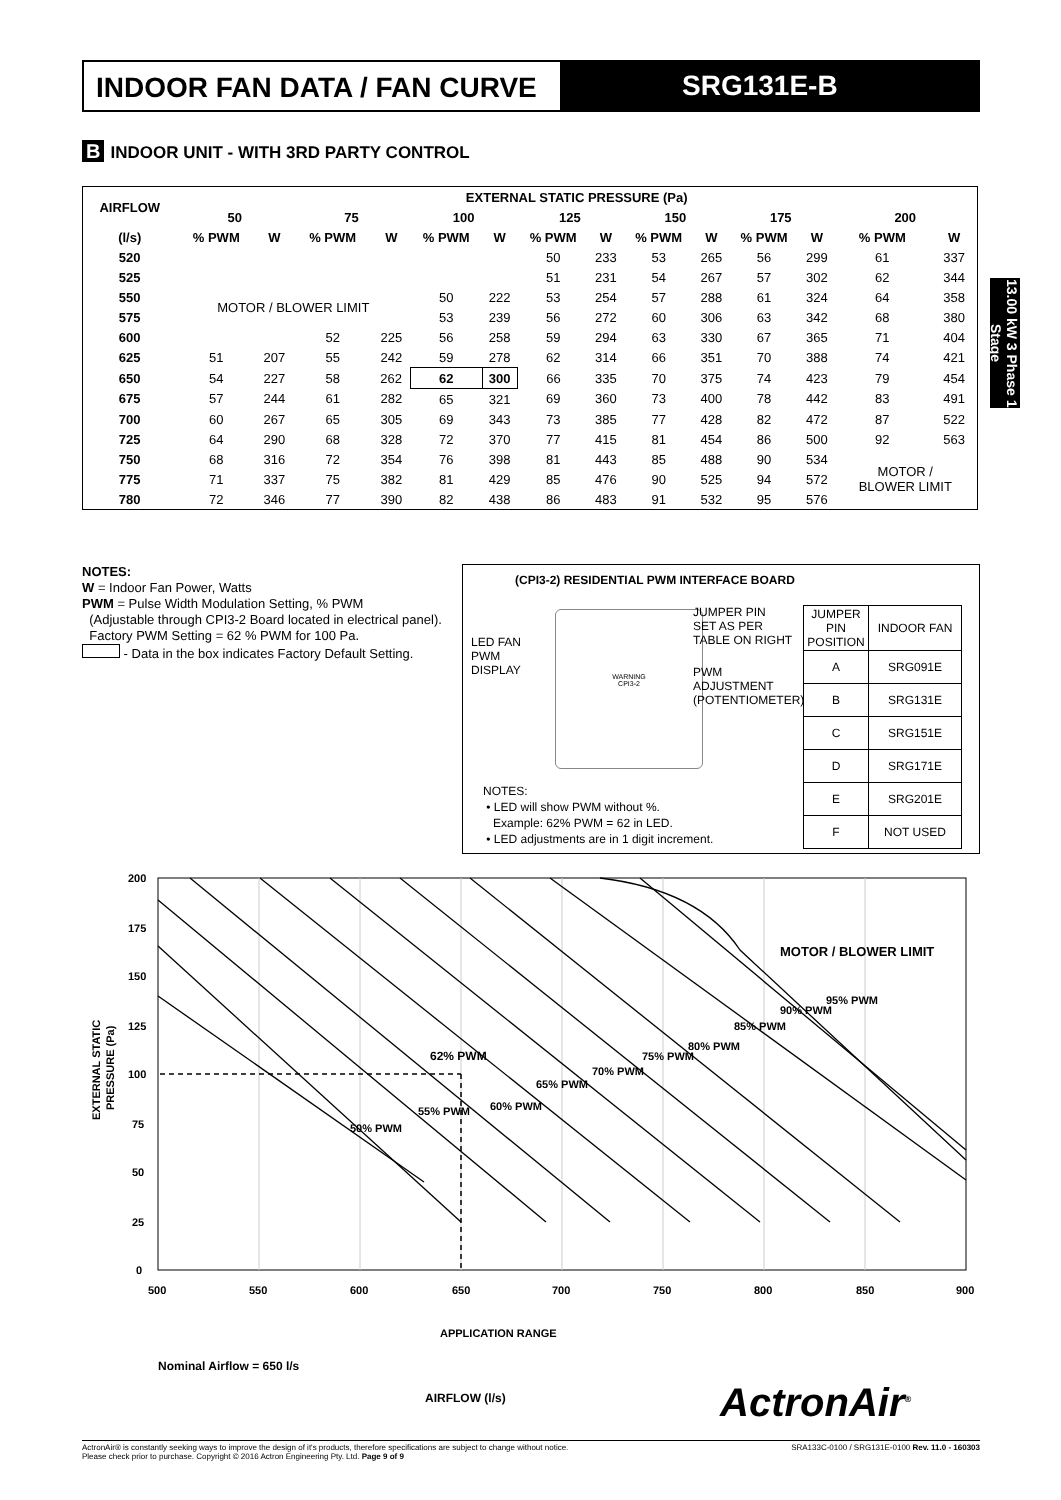INDOOR FAN DATA / FAN CURVE SRG131E-B
B INDOOR UNIT - WITH 3RD PARTY CONTROL
| AIRFLOW | EXTERNAL STATIC PRESSURE (Pa) | | | | | | | | | | | | | |
| --- | --- | --- | --- | --- | --- | --- | --- | --- | --- | --- | --- | --- | --- | --- |
| | 50 | | 75 | | 100 | | 125 | | 150 | | 175 | | 200 | |
| (l/s) | % PWM | W | % PWM | W | % PWM | W | % PWM | W | % PWM | W | % PWM | W | % PWM | W |
| 520 | | | | | | | 50 | 233 | 53 | 265 | 56 | 299 | 61 | 337 |
| 525 | | | | | | | 51 | 231 | 54 | 267 | 57 | 302 | 62 | 344 |
| 550 | MOTOR / BLOWER LIMIT | | | | 50 | 222 | 53 | 254 | 57 | 288 | 61 | 324 | 64 | 358 |
| 575 | | | | | 53 | 239 | 56 | 272 | 60 | 306 | 63 | 342 | 68 | 380 |
| 600 | | | 52 | 225 | 56 | 258 | 59 | 294 | 63 | 330 | 67 | 365 | 71 | 404 |
| 625 | 51 | 207 | 55 | 242 | 59 | 278 | 62 | 314 | 66 | 351 | 70 | 388 | 74 | 421 |
| 650 | 54 | 227 | 58 | 262 | 62 | 300 | 66 | 335 | 70 | 375 | 74 | 423 | 79 | 454 |
| 675 | 57 | 244 | 61 | 282 | 65 | 321 | 69 | 360 | 73 | 400 | 78 | 442 | 83 | 491 |
| 700 | 60 | 267 | 65 | 305 | 69 | 343 | 73 | 385 | 77 | 428 | 82 | 472 | 87 | 522 |
| 725 | 64 | 290 | 68 | 328 | 72 | 370 | 77 | 415 | 81 | 454 | 86 | 500 | 92 | 563 |
| 750 | 68 | 316 | 72 | 354 | 76 | 398 | 81 | 443 | 85 | 488 | 90 | 534 | MOTOR / BLOWER LIMIT | |
| 775 | 71 | 337 | 75 | 382 | 81 | 429 | 85 | 476 | 90 | 525 | 94 | 572 | | |
| 780 | 72 | 346 | 77 | 390 | 82 | 438 | 86 | 483 | 91 | 532 | 95 | 576 | | |
13.00 kW 3 Phase 1 Stage
NOTES:
W = Indoor Fan Power, Watts
PWM = Pulse Width Modulation Setting, % PWM
(Adjustable through CPI3-2 Board located in electrical panel).
Factory PWM Setting = 62 % PWM for 100 Pa.
- Data in the box indicates Factory Default Setting.
(CPI3-2) RESIDENTIAL PWM INTERFACE BOARD
LED FAN
PWM
DISPLAY
WARNING
CPI3-2
JUMPER PIN
SET AS PER
TABLE ON RIGHT
PWM
ADJUSTMENT
(POTENTIOMETER)
| JUMPER PIN POSITION | INDOOR FAN |
| A | SRG091E |
| B | SRG131E |
| C | SRG151E |
| D | SRG171E |
| E | SRG201E |
| F | NOT USED |
NOTES:
• LED will show PWM without %.
Example: 62% PWM = 62 in LED.
• LED adjustments are in 1 digit increment.
MOTOR / BLOWER LIMIT
62% PWM
50% PWM
55% PWM
60% PWM
65% PWM
70% PWM
75% PWM
80% PWM
85% PWM
90% PWM
95% PWM
200
175
150
125
100
75
50
25
0
500
550
600
650
700
750
800
850
900
APPLICATION RANGE
Nominal Airflow = 650 l/s
EXTERNAL STATIC
PRESSURE (Pa)
AIRFLOW (l/s)
ActronAir<sup>®</sup>
ActronAir® is constantly seeking ways to improve the design of it's products, therefore specifications are subject to change without notice.
Please check prior to purchase. Copyright © 2016 Actron Engineering Pty. Ltd. Page 9 of 9 SRA133C-0100 / SRG131E-0100 Rev. 11.0 - 160303